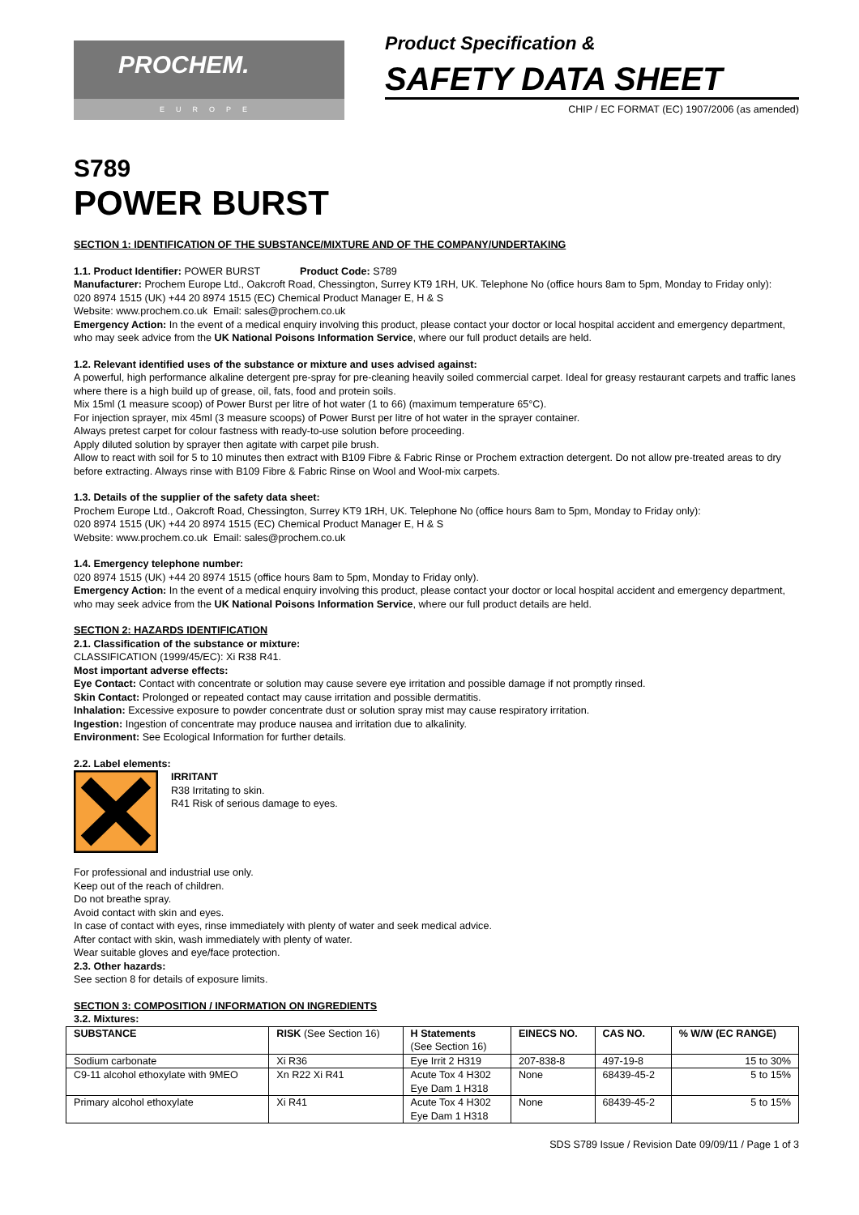PROCHEM.
EUROPE
Product Specification &
SAFETY DATA SHEET
CHIP / EC FORMAT (EC) 1907/2006 (as amended)
S789
POWER BURST
SECTION 1: IDENTIFICATION OF THE SUBSTANCE/MIXTURE AND OF THE COMPANY/UNDERTAKING
1.1. Product Identifier: POWER BURST Product Code: S789
Manufacturer: Prochem Europe Ltd., Oakcroft Road, Chessington, Surrey KT9 1RH, UK. Telephone No (office hours 8am to 5pm, Monday to Friday only):
020 8974 1515 (UK) +44 20 8974 1515 (EC) Chemical Product Manager E, H & S
Website: www.prochem.co.uk Email: sales@prochem.co.uk
Emergency Action: In the event of a medical enquiry involving this product, please contact your doctor or local hospital accident and emergency department, who may seek advice from the UK National Poisons Information Service, where our full product details are held.
1.2. Relevant identified uses of the substance or mixture and uses advised against:
A powerful, high performance alkaline detergent pre-spray for pre-cleaning heavily soiled commercial carpet. Ideal for greasy restaurant carpets and traffic lanes where there is a high build up of grease, oil, fats, food and protein soils.
Mix 15ml (1 measure scoop) of Power Burst per litre of hot water (1 to 66) (maximum temperature 65°C).
For injection sprayer, mix 45ml (3 measure scoops) of Power Burst per litre of hot water in the sprayer container.
Always pretest carpet for colour fastness with ready-to-use solution before proceeding.
Apply diluted solution by sprayer then agitate with carpet pile brush.
Allow to react with soil for 5 to 10 minutes then extract with B109 Fibre & Fabric Rinse or Prochem extraction detergent. Do not allow pre-treated areas to dry before extracting. Always rinse with B109 Fibre & Fabric Rinse on Wool and Wool-mix carpets.
1.3. Details of the supplier of the safety data sheet:
Prochem Europe Ltd., Oakcroft Road, Chessington, Surrey KT9 1RH, UK. Telephone No (office hours 8am to 5pm, Monday to Friday only):
020 8974 1515 (UK) +44 20 8974 1515 (EC) Chemical Product Manager E, H & S
Website: www.prochem.co.uk Email: sales@prochem.co.uk
1.4. Emergency telephone number:
020 8974 1515 (UK) +44 20 8974 1515 (office hours 8am to 5pm, Monday to Friday only).
Emergency Action: In the event of a medical enquiry involving this product, please contact your doctor or local hospital accident and emergency department, who may seek advice from the UK National Poisons Information Service, where our full product details are held.
SECTION 2: HAZARDS IDENTIFICATION
2.1. Classification of the substance or mixture:
CLASSIFICATION (1999/45/EC): Xi R38 R41.
Most important adverse effects:
Eye Contact: Contact with concentrate or solution may cause severe eye irritation and possible damage if not promptly rinsed.
Skin Contact: Prolonged or repeated contact may cause irritation and possible dermatitis.
Inhalation: Excessive exposure to powder concentrate dust or solution spray mist may cause respiratory irritation.
Ingestion: Ingestion of concentrate may produce nausea and irritation due to alkalinity.
Environment: See Ecological Information for further details.
2.2. Label elements:
IRRITANT
R38 Irritating to skin.
R41 Risk of serious damage to eyes.
For professional and industrial use only.
Keep out of the reach of children.
Do not breathe spray.
Avoid contact with skin and eyes.
In case of contact with eyes, rinse immediately with plenty of water and seek medical advice.
After contact with skin, wash immediately with plenty of water.
Wear suitable gloves and eye/face protection.
2.3. Other hazards:
See section 8 for details of exposure limits.
SECTION 3: COMPOSITION / INFORMATION ON INGREDIENTS
3.2. Mixtures:
| SUBSTANCE | RISK (See Section 16) | H Statements (See Section 16) | EINECS NO. | CAS NO. | % W/W (EC RANGE) |
| --- | --- | --- | --- | --- | --- |
| Sodium carbonate | Xi R36 | Eye Irrit 2 H319 | 207-838-8 | 497-19-8 | 15 to 30% |
| C9-11 alcohol ethoxylate with 9MEO | Xn R22 Xi R41 | Acute Tox 4 H302 Eye Dam 1 H318 | None | 68439-45-2 | 5 to 15% |
| Primary alcohol ethoxylate | Xi R41 | Acute Tox 4 H302 Eye Dam 1 H318 | None | 68439-45-2 | 5 to 15% |
SDS S789 Issue / Revision Date 09/09/11 / Page 1 of 3